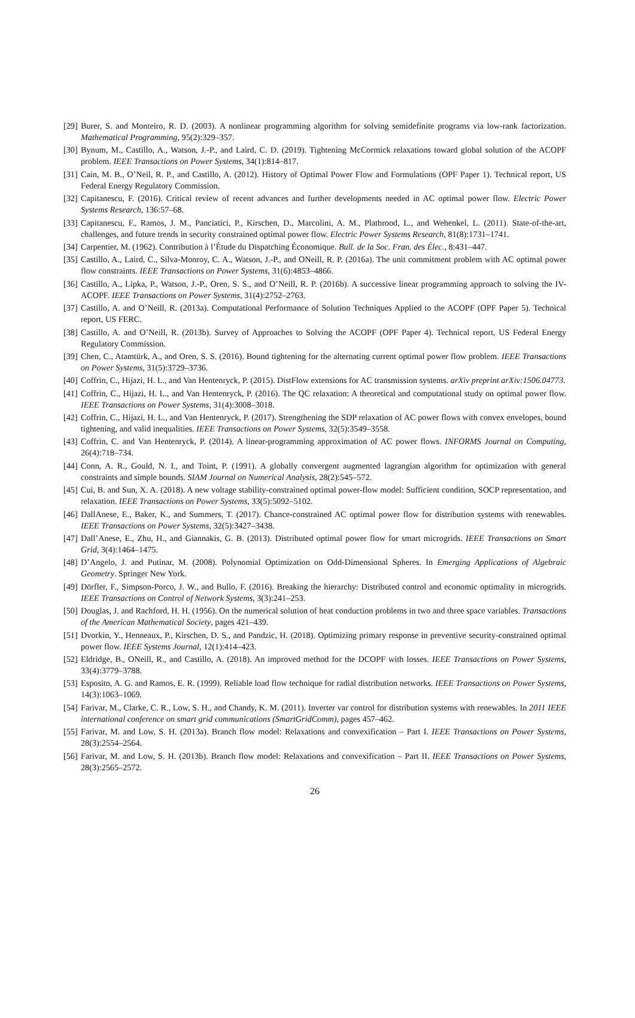[29] Burer, S. and Monteiro, R. D. (2003). A nonlinear programming algorithm for solving semidefinite programs via low-rank factorization. Mathematical Programming, 95(2):329–357.
[30] Bynum, M., Castillo, A., Watson, J.-P., and Laird, C. D. (2019). Tightening McCormick relaxations toward global solution of the ACOPF problem. IEEE Transactions on Power Systems, 34(1):814–817.
[31] Cain, M. B., O’Neil, R. P., and Castillo, A. (2012). History of Optimal Power Flow and Formulations (OPF Paper 1). Technical report, US Federal Energy Regulatory Commission.
[32] Capitanescu, F. (2016). Critical review of recent advances and further developments needed in AC optimal power flow. Electric Power Systems Research, 136:57–68.
[33] Capitanescu, F., Ramos, J. M., Panciatici, P., Kirschen, D., Marcolini, A. M., Platbrood, L., and Wehenkel, L. (2011). State-of-the-art, challenges, and future trends in security constrained optimal power flow. Electric Power Systems Research, 81(8):1731–1741.
[34] Carpentier, M. (1962). Contribution à l’Étude du Dispatching Économique. Bull. de la Soc. Fran. des Élec., 8:431–447.
[35] Castillo, A., Laird, C., Silva-Monroy, C. A., Watson, J.-P., and ONeill, R. P. (2016a). The unit commitment problem with AC optimal power flow constraints. IEEE Transactions on Power Systems, 31(6):4853–4866.
[36] Castillo, A., Lipka, P., Watson, J.-P., Oren, S. S., and O’Neill, R. P. (2016b). A successive linear programming approach to solving the IV-ACOPF. IEEE Transactions on Power Systems, 31(4):2752–2763.
[37] Castillo, A. and O’Neill, R. (2013a). Computational Performance of Solution Techniques Applied to the ACOPF (OPF Paper 5). Technical report, US FERC.
[38] Castillo, A. and O’Neill, R. (2013b). Survey of Approaches to Solving the ACOPF (OPF Paper 4). Technical report, US Federal Energy Regulatory Commission.
[39] Chen, C., Atamtürk, A., and Oren, S. S. (2016). Bound tightening for the alternating current optimal power flow problem. IEEE Transactions on Power Systems, 31(5):3729–3736.
[40] Coffrin, C., Hijazi, H. L., and Van Hentenryck, P. (2015). DistFlow extensions for AC transmission systems. arXiv preprint arXiv:1506.04773.
[41] Coffrin, C., Hijazi, H. L., and Van Hentenryck, P. (2016). The QC relaxation: A theoretical and computational study on optimal power flow. IEEE Transactions on Power Systems, 31(4):3008–3018.
[42] Coffrin, C., Hijazi, H. L., and Van Hentenryck, P. (2017). Strengthening the SDP relaxation of AC power flows with convex envelopes, bound tightening, and valid inequalities. IEEE Transactions on Power Systems, 32(5):3549–3558.
[43] Coffrin, C. and Van Hentenryck, P. (2014). A linear-programming approximation of AC power flows. INFORMS Journal on Computing, 26(4):718–734.
[44] Conn, A. R., Gould, N. I., and Toint, P. (1991). A globally convergent augmented lagrangian algorithm for optimization with general constraints and simple bounds. SIAM Journal on Numerical Analysis, 28(2):545–572.
[45] Cui, B. and Sun, X. A. (2018). A new voltage stability-constrained optimal power-flow model: Sufficient condition, SOCP representation, and relaxation. IEEE Transactions on Power Systems, 33(5):5092–5102.
[46] DallAnese, E., Baker, K., and Summers, T. (2017). Chance-constrained AC optimal power flow for distribution systems with renewables. IEEE Transactions on Power Systems, 32(5):3427–3438.
[47] Dall’Anese, E., Zhu, H., and Giannakis, G. B. (2013). Distributed optimal power flow for smart microgrids. IEEE Transactions on Smart Grid, 3(4):1464–1475.
[48] D’Angelo, J. and Putinar, M. (2008). Polynomial Optimization on Odd-Dimensional Spheres. In Emerging Applications of Algebraic Geometry. Springer New York.
[49] Dörfler, F., Simpson-Porco, J. W., and Bullo, F. (2016). Breaking the hierarchy: Distributed control and economic optimality in microgrids. IEEE Transactions on Control of Network Systems, 3(3):241–253.
[50] Douglas, J. and Rachford, H. H. (1956). On the numerical solution of heat conduction problems in two and three space variables. Transactions of the American Mathematical Society, pages 421–439.
[51] Dvorkin, Y., Henneaux, P., Kirschen, D. S., and Pandzic, H. (2018). Optimizing primary response in preventive security-constrained optimal power flow. IEEE Systems Journal, 12(1):414–423.
[52] Eldridge, B., ONeill, R., and Castillo, A. (2018). An improved method for the DCOPF with losses. IEEE Transactions on Power Systems, 33(4):3779–3788.
[53] Esposito, A. G. and Ramos, E. R. (1999). Reliable load flow technique for radial distribution networks. IEEE Transactions on Power Systems, 14(3):1063–1069.
[54] Farivar, M., Clarke, C. R., Low, S. H., and Chandy, K. M. (2011). Inverter var control for distribution systems with renewables. In 2011 IEEE international conference on smart grid communications (SmartGridComm), pages 457–462.
[55] Farivar, M. and Low, S. H. (2013a). Branch flow model: Relaxations and convexification – Part I. IEEE Transactions on Power Systems, 28(3):2554–2564.
[56] Farivar, M. and Low, S. H. (2013b). Branch flow model: Relaxations and convexification – Part II. IEEE Transactions on Power Systems, 28(3):2565–2572.
26